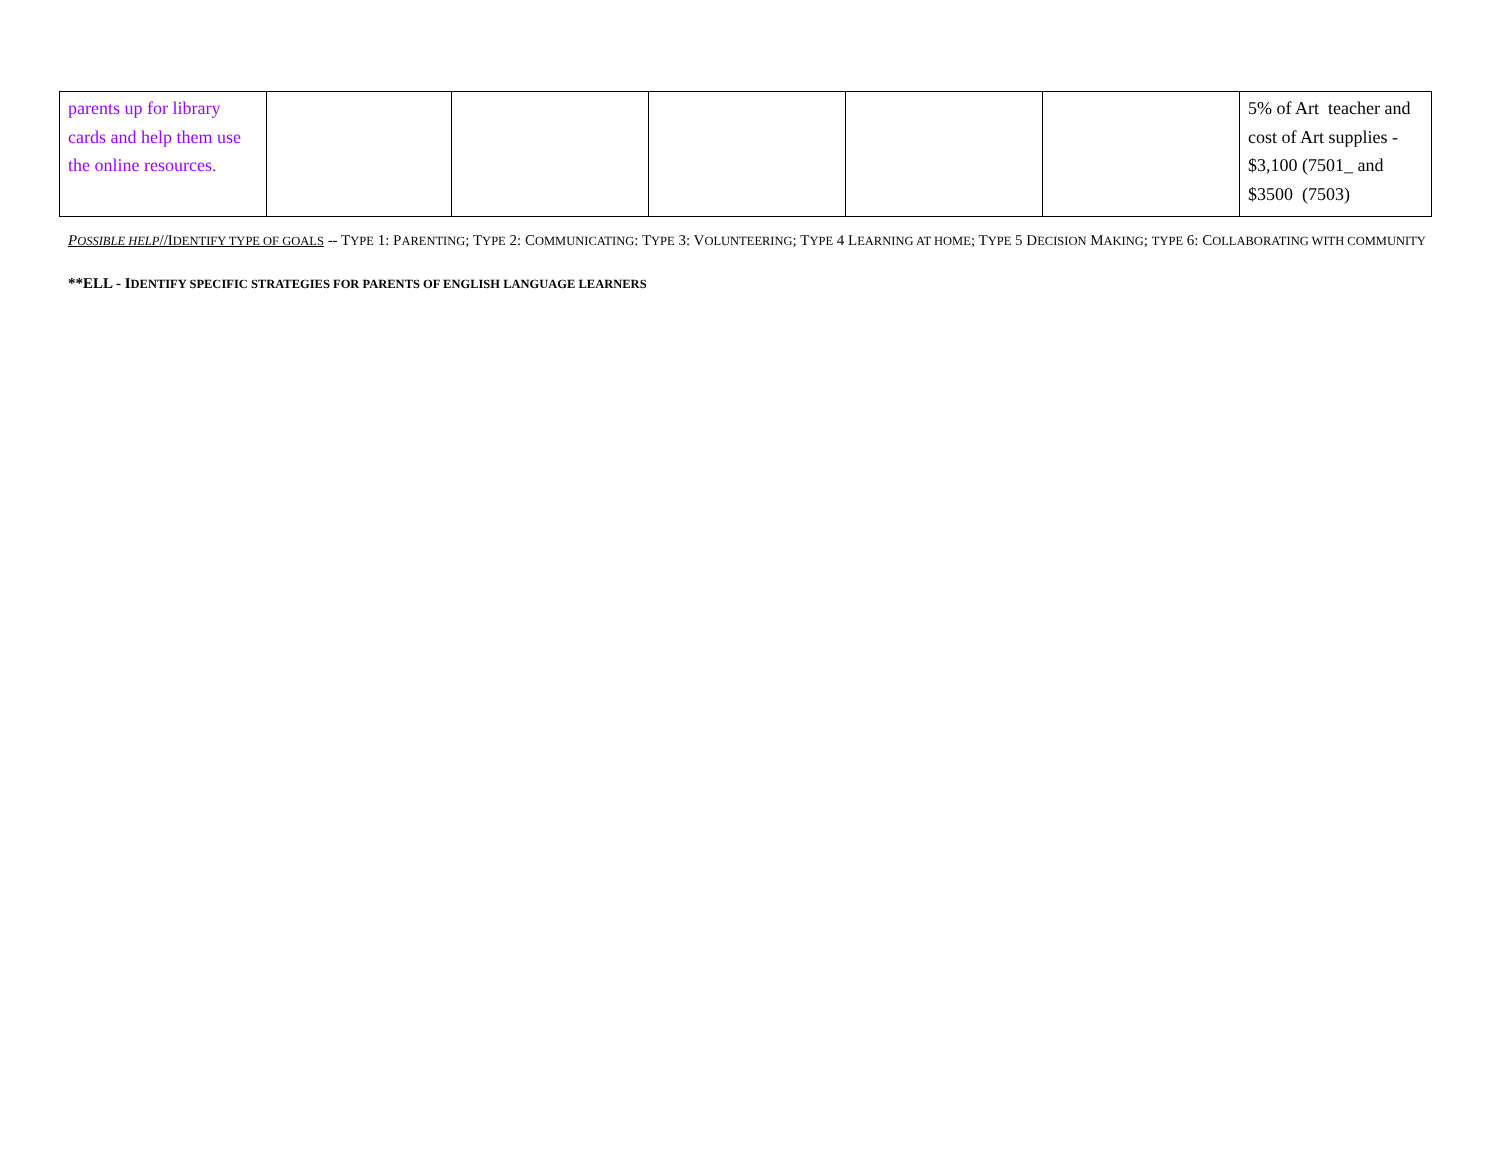| parents up for library cards and help them use the online resources. | | | | | | 5% of Art teacher and cost of Art supplies - $3,100 (7501_ and $3500 (7503) |
POSSIBLE HELP//IDENTIFY TYPE OF GOALS -- TYPE 1: PARENTING; TYPE 2: COMMUNICATING: TYPE 3: VOLUNTEERING; TYPE 4 LEARNING AT HOME; TYPE 5 DECISION MAKING; TYPE 6: COLLABORATING WITH COMMUNITY
**ELL - IDENTIFY SPECIFIC STRATEGIES FOR PARENTS OF ENGLISH LANGUAGE LEARNERS